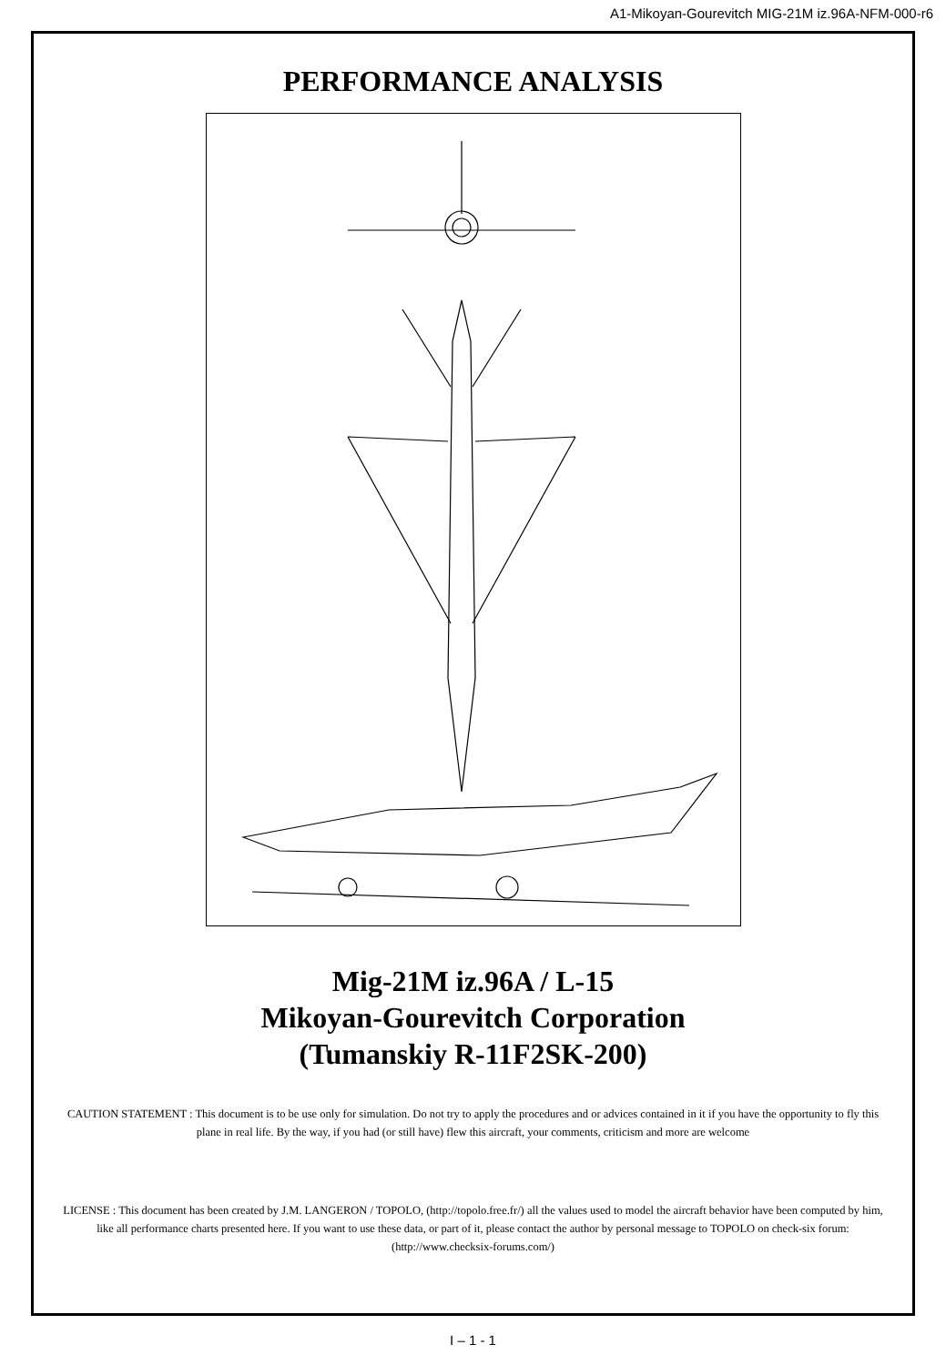A1-Mikoyan-Gourevitch MIG-21M iz.96A-NFM-000-r6
PERFORMANCE ANALYSIS
Mig-21M iz.96A / L-15
Mikoyan-Gourevitch Corporation
(Tumanskiy R-11F2SK-200)
CAUTION STATEMENT : This document is to be use only for simulation. Do not try to apply the procedures and or advices contained in it if you have the opportunity to fly this plane in real life. By the way, if you had (or still have) flew this aircraft, your comments, criticism and more are welcome
LICENSE : This document has been created by J.M. LANGERON / TOPOLO, (http://topolo.free.fr/) all the values used to model the aircraft behavior have been computed by him, like all performance charts presented here. If you want to use these data, or part of it, please contact the author by personal message to TOPOLO on check-six forum: (http://www.checksix-forums.com/)
I – 1 - 1